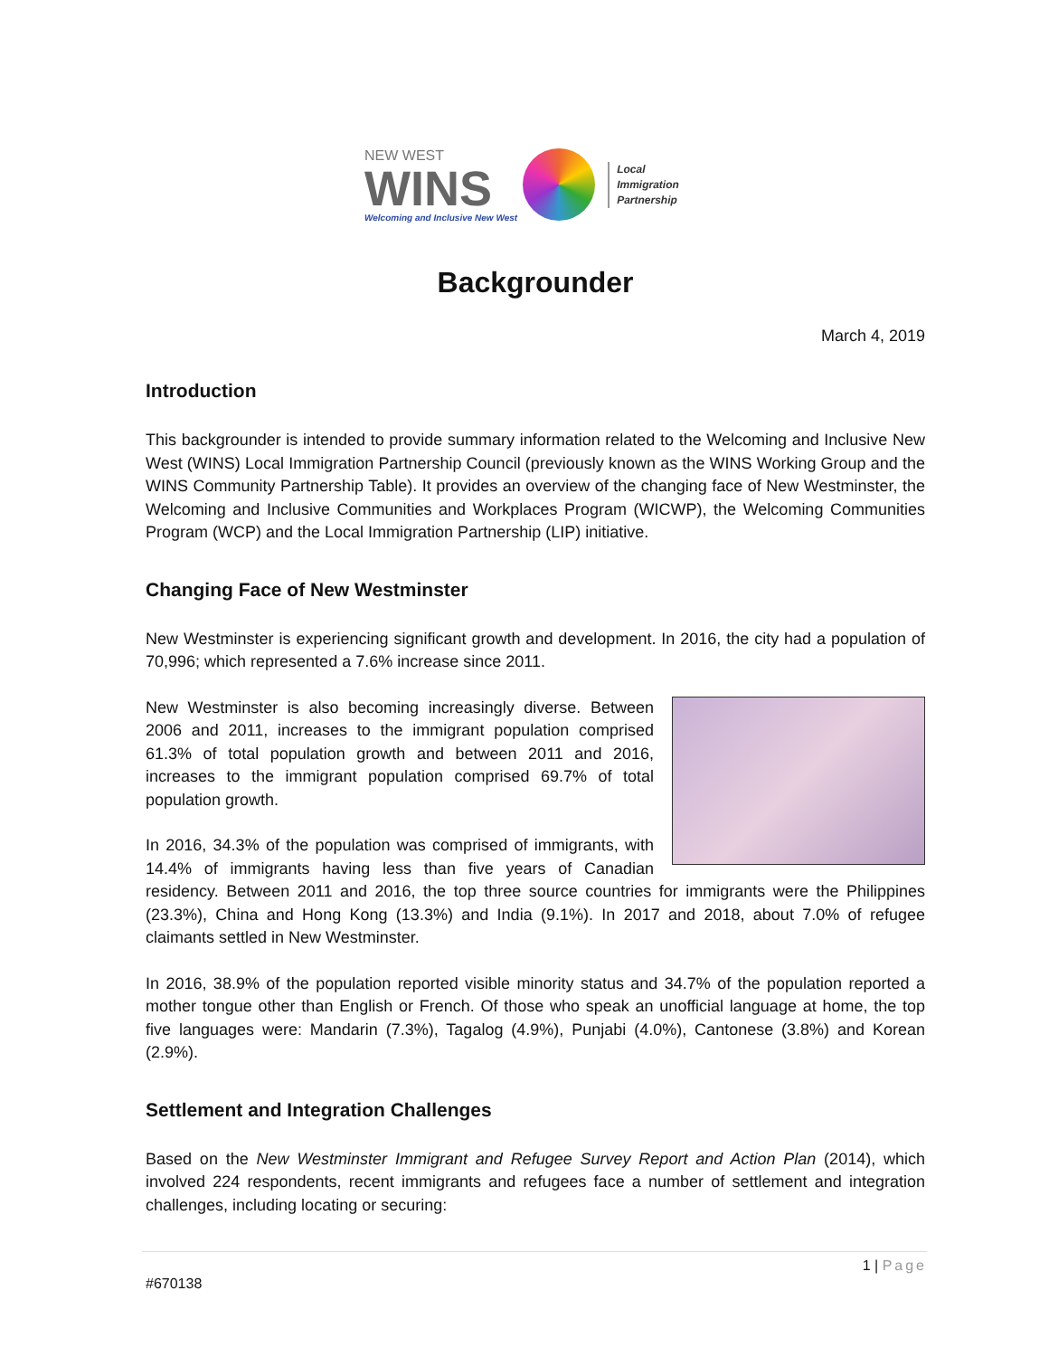NEW WEST
WINS
Welcoming and Inclusive New West
Local
Immigration
Partnership
Backgrounder
March 4, 2019
Introduction
This backgrounder is intended to provide summary information related to the Welcoming and Inclusive New West (WINS) Local Immigration Partnership Council (previously known as the WINS Working Group and the WINS Community Partnership Table). It provides an overview of the changing face of New Westminster, the Welcoming and Inclusive Communities and Workplaces Program (WICWP), the Welcoming Communities Program (WCP) and the Local Immigration Partnership (LIP) initiative.
Changing Face of New Westminster
New Westminster is experiencing significant growth and development. In 2016, the city had a population of 70,996; which represented a 7.6% increase since 2011.
New Westminster is also becoming increasingly diverse. Between 2006 and 2011, increases to the immigrant population comprised 61.3% of total population growth and between 2011 and 2016, increases to the immigrant population comprised 69.7% of total population growth.
In 2016, 34.3% of the population was comprised of immigrants, with 14.4% of immigrants having less than five years of Canadian residency. Between 2011 and 2016, the top three source countries for immigrants were the Philippines (23.3%), China and Hong Kong (13.3%) and India (9.1%). In 2017 and 2018, about 7.0% of refugee claimants settled in New Westminster.
In 2016, 38.9% of the population reported visible minority status and 34.7% of the population reported a mother tongue other than English or French. Of those who speak an unofficial language at home, the top five languages were: Mandarin (7.3%), Tagalog (4.9%), Punjabi (4.0%), Cantonese (3.8%) and Korean (2.9%).
Settlement and Integration Challenges
Based on the New Westminster Immigrant and Refugee Survey Report and Action Plan (2014), which involved 224 respondents, recent immigrants and refugees face a number of settlement and integration challenges, including locating or securing:
1 | Page
#670138